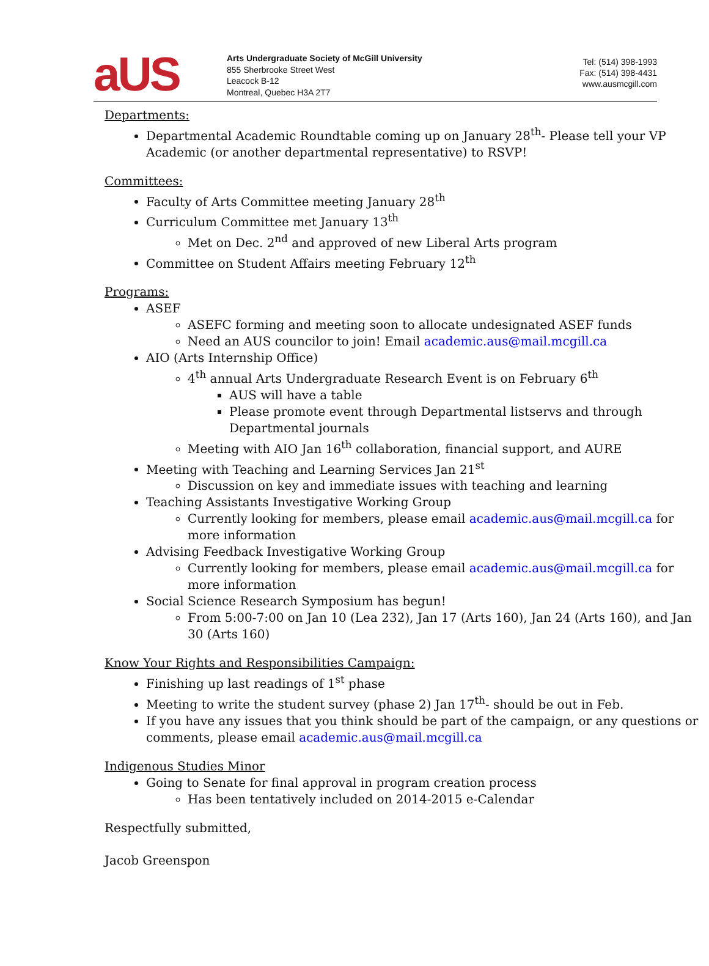aUS
Arts Undergraduate Society of McGill University
855 Sherbrooke Street West
Leacock B-12
Montreal, Quebec H3A 2T7
Tel: (514) 398-1993
Fax: (514) 398-4431
www.ausmcgill.com
Departments:
Departmental Academic Roundtable coming up on January 28<sup>th</sup>- Please tell your VP Academic (or another departmental representative) to RSVP!
Committees:
Faculty of Arts Committee meeting January 28<sup>th</sup>
Curriculum Committee met January 13<sup>th</sup>
Met on Dec. 2<sup>nd</sup> and approved of new Liberal Arts program
Committee on Student Affairs meeting February 12<sup>th</sup>
Programs:
ASEF
ASEFC forming and meeting soon to allocate undesignated ASEF funds
Need an AUS councilor to join! Email academic.aus@mail.mcgill.ca
AIO (Arts Internship Office)
4<sup>th</sup> annual Arts Undergraduate Research Event is on February 6<sup>th</sup>
AUS will have a table
Please promote event through Departmental listservs and through Departmental journals
Meeting with AIO Jan 16<sup>th</sup> collaboration, financial support, and AURE
Meeting with Teaching and Learning Services Jan 21<sup>st</sup>
Discussion on key and immediate issues with teaching and learning
Teaching Assistants Investigative Working Group
Currently looking for members, please email academic.aus@mail.mcgill.ca for more information
Advising Feedback Investigative Working Group
Currently looking for members, please email academic.aus@mail.mcgill.ca for more information
Social Science Research Symposium has begun!
From 5:00-7:00 on Jan 10 (Lea 232), Jan 17 (Arts 160), Jan 24 (Arts 160), and Jan 30 (Arts 160)
Know Your Rights and Responsibilities Campaign:
Finishing up last readings of 1<sup>st</sup> phase
Meeting to write the student survey (phase 2) Jan 17<sup>th</sup>- should be out in Feb.
If you have any issues that you think should be part of the campaign, or any questions or comments, please email academic.aus@mail.mcgill.ca
Indigenous Studies Minor
Going to Senate for final approval in program creation process
Has been tentatively included on 2014-2015 e-Calendar
Respectfully submitted,
Jacob Greenspon